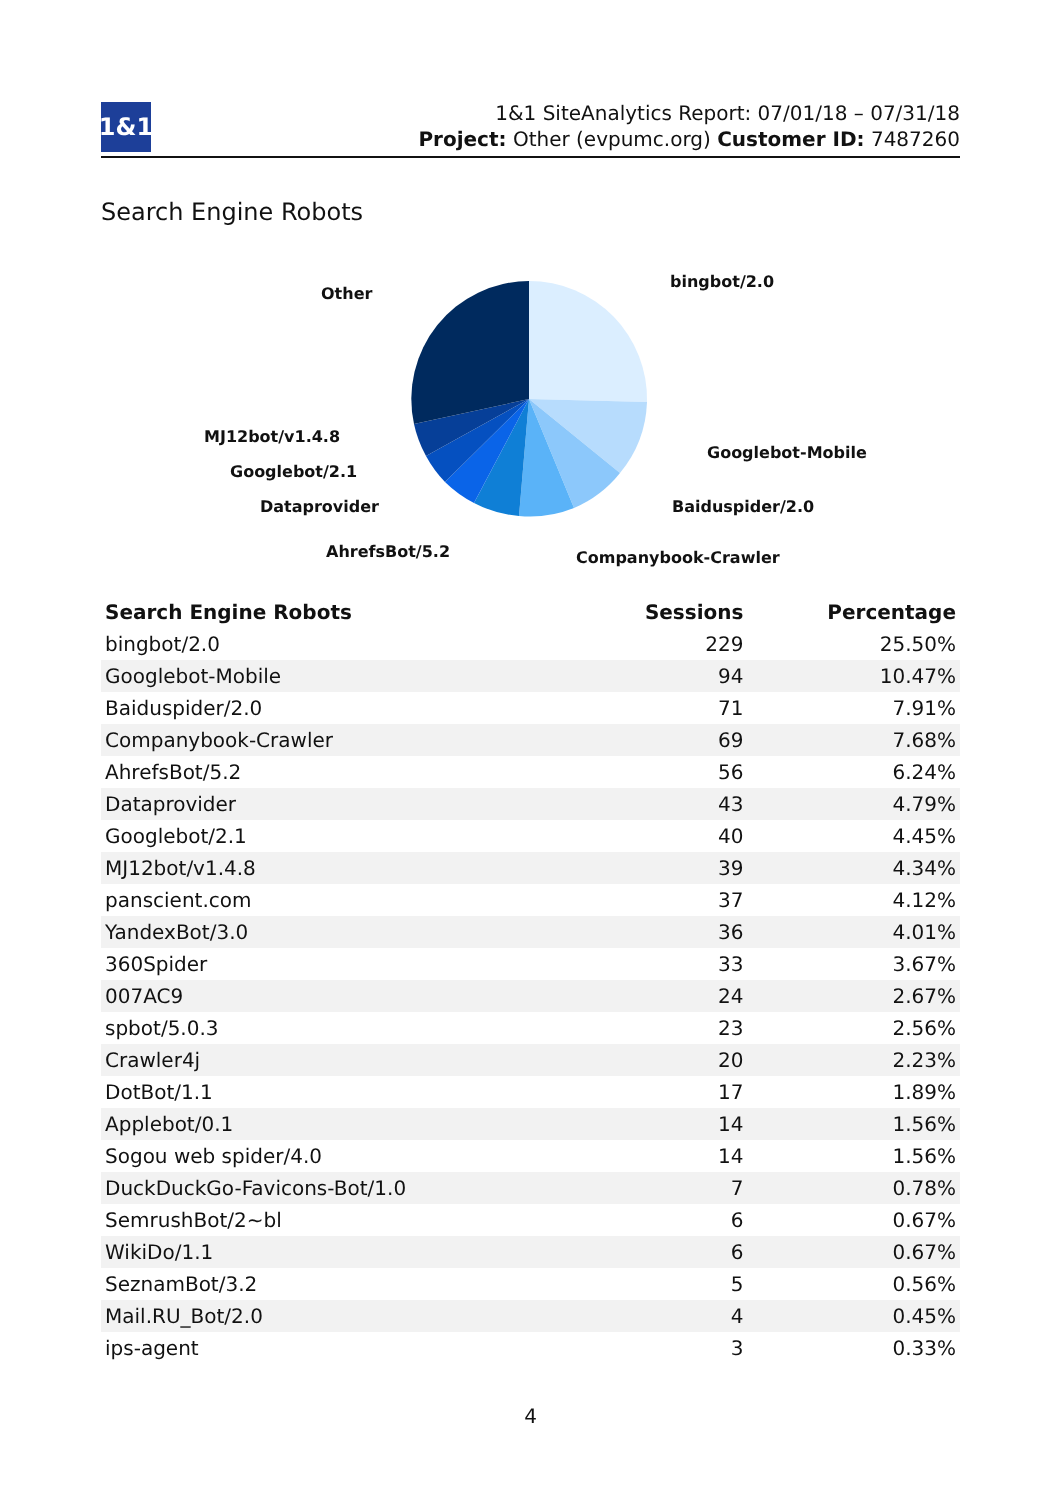1&1
1&1 SiteAnalytics Report: 07/01/18 – 07/31/18
Project: Other (evpumc.org) Customer ID: 7487260
Search Engine Robots
Other
bingbot/2.0
MJ12bot/v1.4.8
Googlebot-Mobile
Googlebot/2.1
Dataprovider Baiduspider/2.0
AhrefsBot/5.2 Companybook-Crawler
| Search Engine Robots | Sessions | Percentage |
| --- | --- | --- |
| bingbot/2.0 | 229 | 25.50% |
| Googlebot-Mobile | 94 | 10.47% |
| Baiduspider/2.0 | 71 | 7.91% |
| Companybook-Crawler | 69 | 7.68% |
| AhrefsBot/5.2 | 56 | 6.24% |
| Dataprovider | 43 | 4.79% |
| Googlebot/2.1 | 40 | 4.45% |
| MJ12bot/v1.4.8 | 39 | 4.34% |
| panscient.com | 37 | 4.12% |
| YandexBot/3.0 | 36 | 4.01% |
| 360Spider | 33 | 3.67% |
| 007AC9 | 24 | 2.67% |
| spbot/5.0.3 | 23 | 2.56% |
| Crawler4j | 20 | 2.23% |
| DotBot/1.1 | 17 | 1.89% |
| Applebot/0.1 | 14 | 1.56% |
| Sogou web spider/4.0 | 14 | 1.56% |
| DuckDuckGo-Favicons-Bot/1.0 | 7 | 0.78% |
| SemrushBot/2~bl | 6 | 0.67% |
| WikiDo/1.1 | 6 | 0.67% |
| SeznamBot/3.2 | 5 | 0.56% |
| Mail.RU_Bot/2.0 | 4 | 0.45% |
| ips-agent | 3 | 0.33% |
4